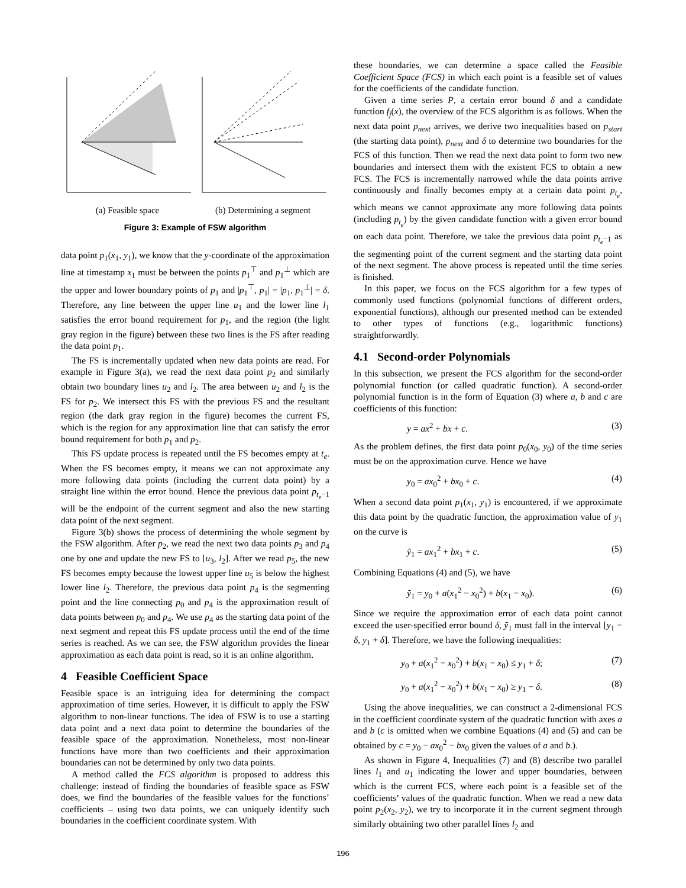(a) Feasible space
(b) Determining a segment
Figure 3: Example of FSW algorithm
data point p<sub>1</sub>(x<sub>1</sub>, y<sub>1</sub>), we know that the y-coordinate of the approximation line at timestamp x<sub>1</sub> must be between the points p<sub>1</sub><sup>⊤</sup> and p<sub>1</sub><sup>⊥</sup> which are the upper and lower boundary points of p<sub>1</sub> and |p<sub>1</sub><sup>⊤</sup>, p<sub>1</sub>| = |p<sub>1</sub>, p<sub>1</sub><sup>⊥</sup>| = δ. Therefore, any line between the upper line u<sub>1</sub> and the lower line l<sub>1</sub> satisfies the error bound requirement for p<sub>1</sub>, and the region (the light gray region in the figure) between these two lines is the FS after reading the data point p<sub>1</sub>.
The FS is incrementally updated when new data points are read. For example in Figure 3(a), we read the next data point p<sub>2</sub> and similarly obtain two boundary lines u<sub>2</sub> and l<sub>2</sub>. The area between u<sub>2</sub> and l<sub>2</sub> is the FS for p<sub>2</sub>. We intersect this FS with the previous FS and the resultant region (the dark gray region in the figure) becomes the current FS, which is the region for any approximation line that can satisfy the error bound requirement for both p<sub>1</sub> and p<sub>2</sub>.
This FS update process is repeated until the FS becomes empty at t<sub>e</sub>. When the FS becomes empty, it means we can not approximate any more following data points (including the current data point) by a straight line within the error bound. Hence the previous data point p<sub>t<sub>e</sub>−1</sub> will be the endpoint of the current segment and also the new starting data point of the next segment.
Figure 3(b) shows the process of determining the whole segment by the FSW algorithm. After p<sub>2</sub>, we read the next two data points p<sub>3</sub> and p<sub>4</sub> one by one and update the new FS to [u<sub>3</sub>, l<sub>2</sub>]. After we read p<sub>5</sub>, the new FS becomes empty because the lowest upper line u<sub>5</sub> is below the highest lower line l<sub>2</sub>. Therefore, the previous data point p<sub>4</sub> is the segmenting point and the line connecting p<sub>0</sub> and p<sub>4</sub> is the approximation result of data points between p<sub>0</sub> and p<sub>4</sub>. We use p<sub>4</sub> as the starting data point of the next segment and repeat this FS update process until the end of the time series is reached. As we can see, the FSW algorithm provides the linear approximation as each data point is read, so it is an online algorithm.
4 Feasible Coefficient Space
Feasible space is an intriguing idea for determining the compact approximation of time series. However, it is difficult to apply the FSW algorithm to non-linear functions. The idea of FSW is to use a starting data point and a next data point to determine the boundaries of the feasible space of the approximation. Nonetheless, most non-linear functions have more than two coefficients and their approximation boundaries can not be determined by only two data points.
A method called the FCS algorithm is proposed to address this challenge: instead of finding the boundaries of feasible space as FSW does, we find the boundaries of the feasible values for the functions’ coefficients – using two data points, we can uniquely identify such boundaries in the coefficient coordinate system. With
these boundaries, we can determine a space called the Feasible Coefficient Space (FCS) in which each point is a feasible set of values for the coefficients of the candidate function.
Given a time series P, a certain error bound δ and a candidate function f<sub>j</sub>(x), the overview of the FCS algorithm is as follows. When the next data point p<sub>next</sub> arrives, we derive two inequalities based on p<sub>start</sub> (the starting data point), p<sub>next</sub> and δ to determine two boundaries for the FCS of this function. Then we read the next data point to form two new boundaries and intersect them with the existent FCS to obtain a new FCS. The FCS is incrementally narrowed while the data points arrive continuously and finally becomes empty at a certain data point p<sub>t<sub>e</sub></sub>, which means we cannot approximate any more following data points (including p<sub>t<sub>e</sub></sub>) by the given candidate function with a given error bound on each data point. Therefore, we take the previous data point p<sub>t<sub>e</sub>−1</sub> as the segmenting point of the current segment and the starting data point of the next segment. The above process is repeated until the time series is finished.
In this paper, we focus on the FCS algorithm for a few types of commonly used functions (polynomial functions of different orders, exponential functions), although our presented method can be extended to other types of functions (e.g., logarithmic functions) straightforwardly.
4.1 Second-order Polynomials
In this subsection, we present the FCS algorithm for the second-order polynomial function (or called quadratic function). A second-order polynomial function is in the form of Equation (3) where a, b and c are coefficients of this function:
y = ax<sup>2</sup> + bx + c. (3)
As the problem defines, the first data point p<sub>0</sub>(x<sub>0</sub>, y<sub>0</sub>) of the time series must be on the approximation curve. Hence we have
y<sub>0</sub> = ax<sub>0</sub><sup>2</sup> + bx<sub>0</sub> + c. (4)
When a second data point p<sub>1</sub>(x<sub>1</sub>, y<sub>1</sub>) is encountered, if we approximate this data point by the quadratic function, the approximation value of y<sub>1</sub> on the curve is
ỹ<sub>1</sub> = ax<sub>1</sub><sup>2</sup> + bx<sub>1</sub> + c. (5)
Combining Equations (4) and (5), we have
ỹ<sub>1</sub> = y<sub>0</sub> + a(x<sub>1</sub><sup>2</sup> − x<sub>0</sub><sup>2</sup>) + b(x<sub>1</sub> − x<sub>0</sub>). (6)
Since we require the approximation error of each data point cannot exceed the user-specified error bound δ, ỹ<sub>1</sub> must fall in the interval [y<sub>1</sub> − δ, y<sub>1</sub> + δ]. Therefore, we have the following inequalities:
y<sub>0</sub> + a(x<sub>1</sub><sup>2</sup> − x<sub>0</sub><sup>2</sup>) + b(x<sub>1</sub> − x<sub>0</sub>) ≤ y<sub>1</sub> + δ; (7)
y<sub>0</sub> + a(x<sub>1</sub><sup>2</sup> − x<sub>0</sub><sup>2</sup>) + b(x<sub>1</sub> − x<sub>0</sub>) ≥ y<sub>1</sub> − δ. (8)
Using the above inequalities, we can construct a 2-dimensional FCS in the coefficient coordinate system of the quadratic function with axes a and b (c is omitted when we combine Equations (4) and (5) and can be obtained by c = y<sub>0</sub> − ax<sub>0</sub><sup>2</sup> − bx<sub>0</sub> given the values of a and b.).
As shown in Figure 4, Inequalities (7) and (8) describe two parallel lines l<sub>1</sub> and u<sub>1</sub> indicating the lower and upper boundaries, between which is the current FCS, where each point is a feasible set of the coefficients’ values of the quadratic function. When we read a new data point p<sub>2</sub>(x<sub>2</sub>, y<sub>2</sub>), we try to incorporate it in the current segment through similarly obtaining two other parallel lines l<sub>2</sub> and
196